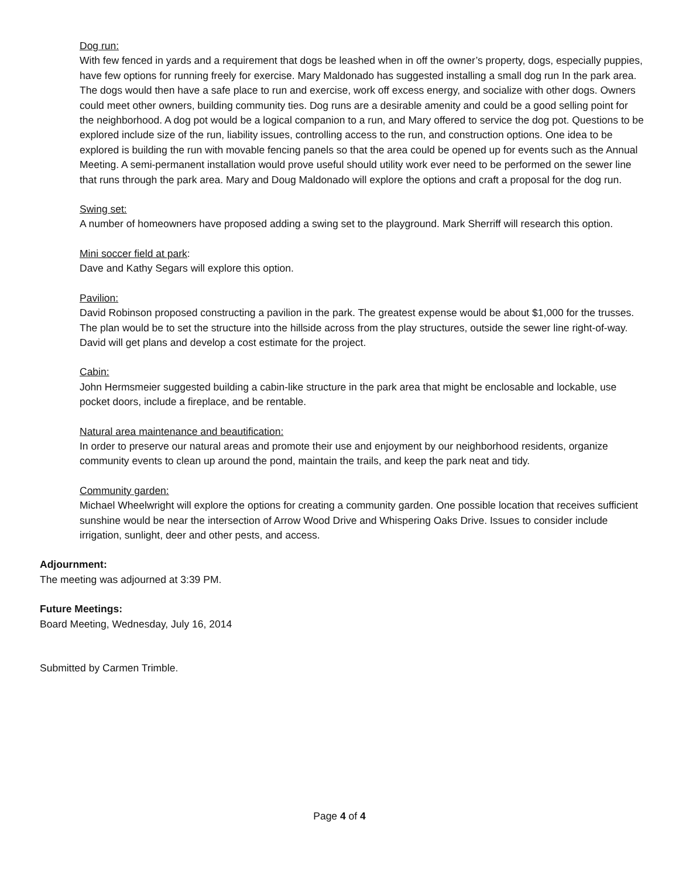Dog run:
With few fenced in yards and a requirement that dogs be leashed when in off the owner’s property, dogs, especially puppies, have few options for running freely for exercise. Mary Maldonado has suggested installing a small dog run In the park area. The dogs would then have a safe place to run and exercise, work off excess energy, and socialize with other dogs. Owners could meet other owners, building community ties. Dog runs are a desirable amenity and could be a good selling point for the neighborhood. A dog pot would be a logical companion to a run, and Mary offered to service the dog pot. Questions to be explored include size of the run, liability issues, controlling access to the run, and construction options. One idea to be explored is building the run with movable fencing panels so that the area could be opened up for events such as the Annual Meeting. A semi-permanent installation would prove useful should utility work ever need to be performed on the sewer line that runs through the park area. Mary and Doug Maldonado will explore the options and craft a proposal for the dog run.
Swing set:
A number of homeowners have proposed adding a swing set to the playground. Mark Sherriff will research this option.
Mini soccer field at park:
Dave and Kathy Segars will explore this option.
Pavilion:
David Robinson proposed constructing a pavilion in the park. The greatest expense would be about $1,000 for the trusses. The plan would be to set the structure into the hillside across from the play structures, outside the sewer line right-of-way. David will get plans and develop a cost estimate for the project.
Cabin:
John Hermsmeier suggested building a cabin-like structure in the park area that might be enclosable and lockable, use pocket doors, include a fireplace, and be rentable.
Natural area maintenance and beautification:
In order to preserve our natural areas and promote their use and enjoyment by our neighborhood residents, organize community events to clean up around the pond, maintain the trails, and keep the park neat and tidy.
Community garden:
Michael Wheelwright will explore the options for creating a community garden. One possible location that receives sufficient sunshine would be near the intersection of Arrow Wood Drive and Whispering Oaks Drive. Issues to consider include irrigation, sunlight, deer and other pests, and access.
Adjournment:
The meeting was adjourned at 3:39 PM.
Future Meetings:
Board Meeting, Wednesday, July 16, 2014
Submitted by Carmen Trimble.
Page 4 of 4